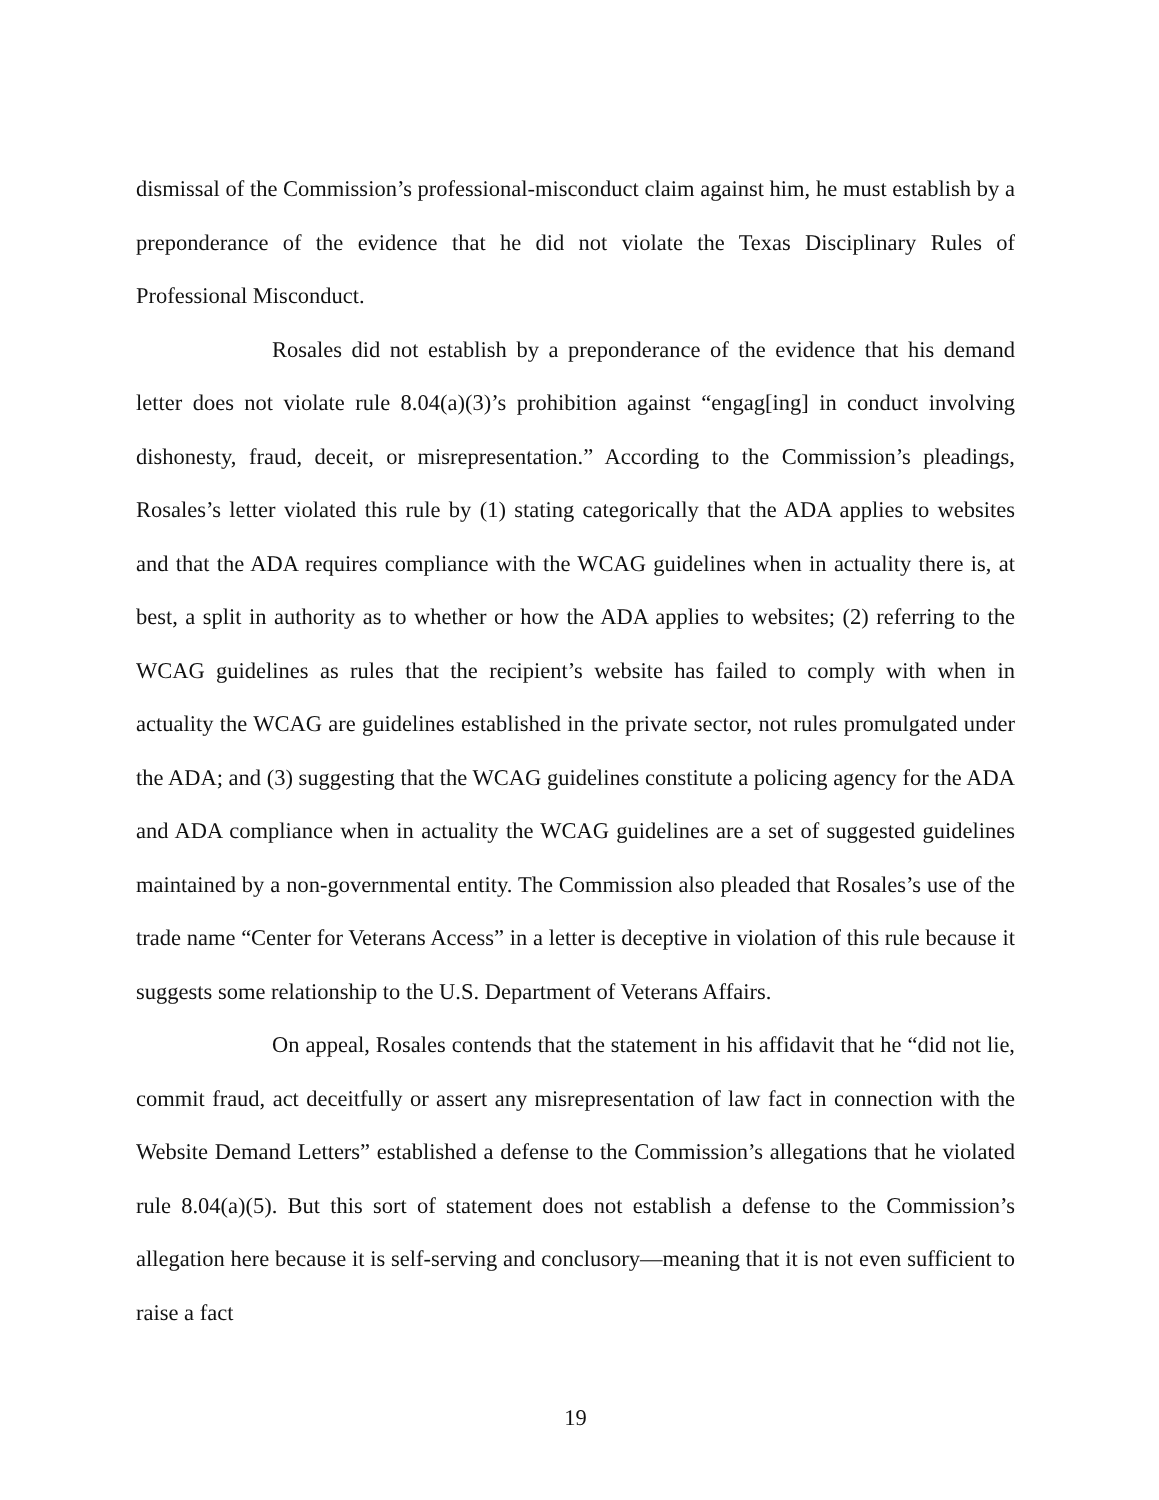dismissal of the Commission’s professional-misconduct claim against him, he must establish by a preponderance of the evidence that he did not violate the Texas Disciplinary Rules of Professional Misconduct.
Rosales did not establish by a preponderance of the evidence that his demand letter does not violate rule 8.04(a)(3)’s prohibition against “engag[ing] in conduct involving dishonesty, fraud, deceit, or misrepresentation.” According to the Commission’s pleadings, Rosales’s letter violated this rule by (1) stating categorically that the ADA applies to websites and that the ADA requires compliance with the WCAG guidelines when in actuality there is, at best, a split in authority as to whether or how the ADA applies to websites; (2) referring to the WCAG guidelines as rules that the recipient’s website has failed to comply with when in actuality the WCAG are guidelines established in the private sector, not rules promulgated under the ADA; and (3) suggesting that the WCAG guidelines constitute a policing agency for the ADA and ADA compliance when in actuality the WCAG guidelines are a set of suggested guidelines maintained by a non-governmental entity. The Commission also pleaded that Rosales’s use of the trade name “Center for Veterans Access” in a letter is deceptive in violation of this rule because it suggests some relationship to the U.S. Department of Veterans Affairs.
On appeal, Rosales contends that the statement in his affidavit that he “did not lie, commit fraud, act deceitfully or assert any misrepresentation of law fact in connection with the Website Demand Letters” established a defense to the Commission’s allegations that he violated rule 8.04(a)(5). But this sort of statement does not establish a defense to the Commission’s allegation here because it is self-serving and conclusory—meaning that it is not even sufficient to raise a fact
19